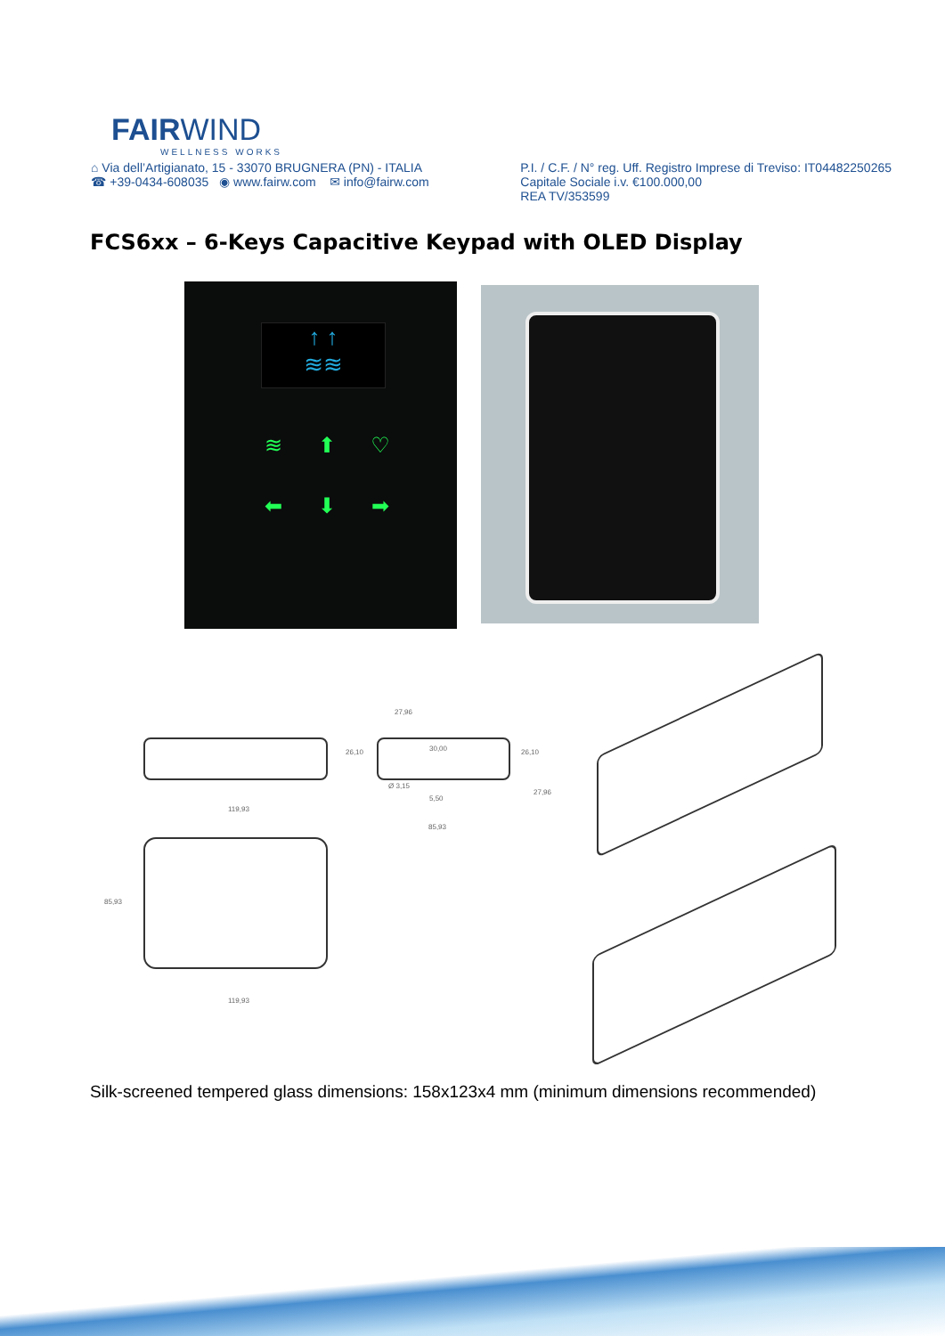FAIRWIND
WELLNESS WORKS
⌂ Via dell’Artigianato, 15 - 33070 BRUGNERA (PN) - ITALIA
☎ +39-0434-608035 ◉ www.fairw.com ✉ info@fairw.com
P.I. / C.F. / N° reg. Uff. Registro Imprese di Treviso: IT04482250265
Capitale Sociale i.v. €100.000,00
REA TV/353599
FCS6xx – 6-Keys Capacitive Keypad with OLED Display
↑ ↑
≋≋
≋ ⬆ ♡ ⬅ ⬇ ➡
27,96
30,00 26,10 26,10
Ø 3,15
5,50
27,96
119,93
85,93
85,93
119,93
Silk-screened tempered glass dimensions: 158x123x4 mm (minimum dimensions recommended)